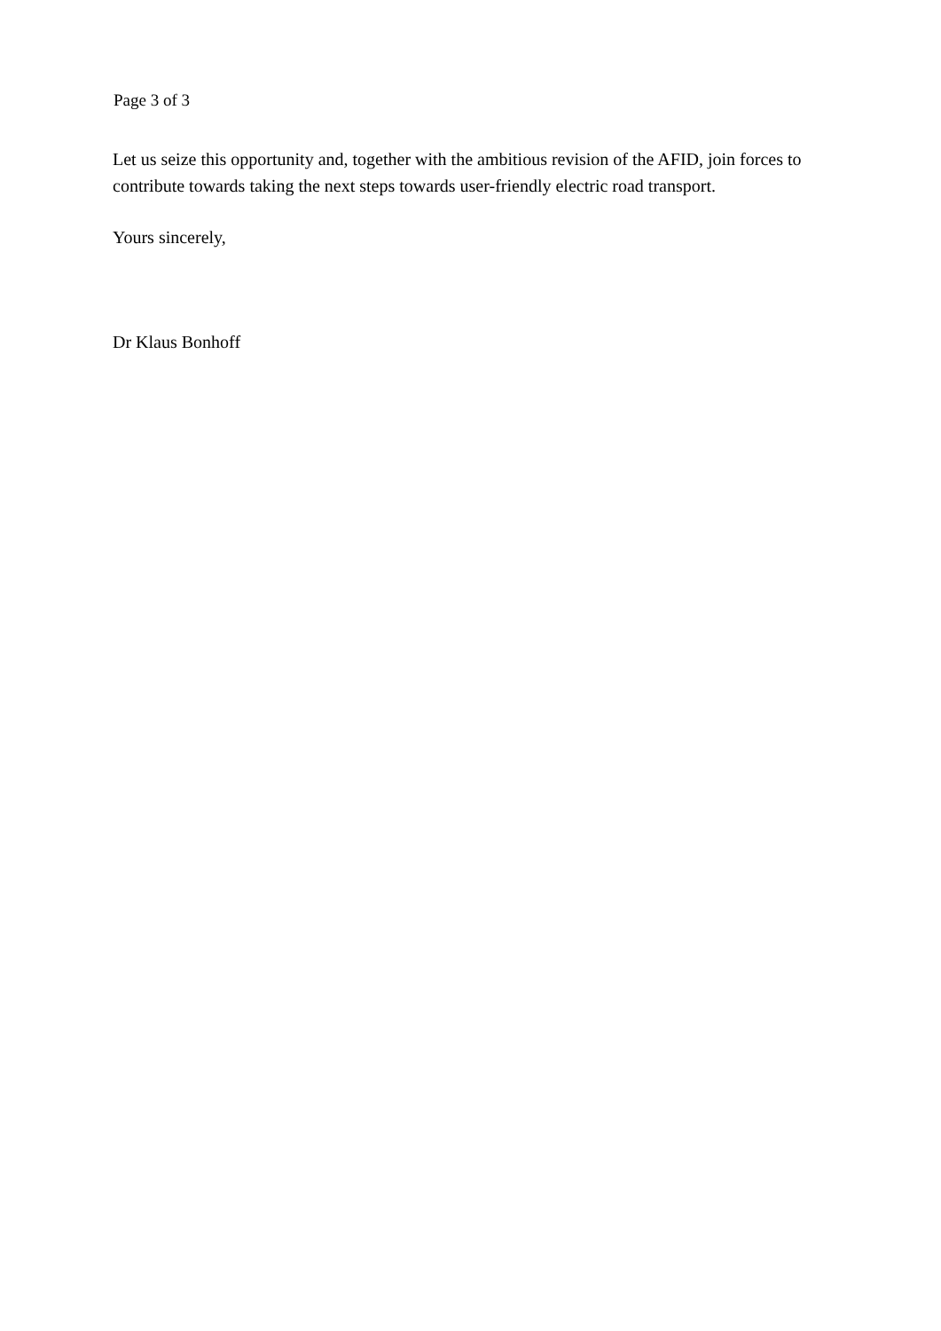Page 3 of 3
Let us seize this opportunity and, together with the ambitious revision of the AFID, join forces to contribute towards taking the next steps towards user-friendly electric road transport.
Yours sincerely,
Dr Klaus Bonhoff